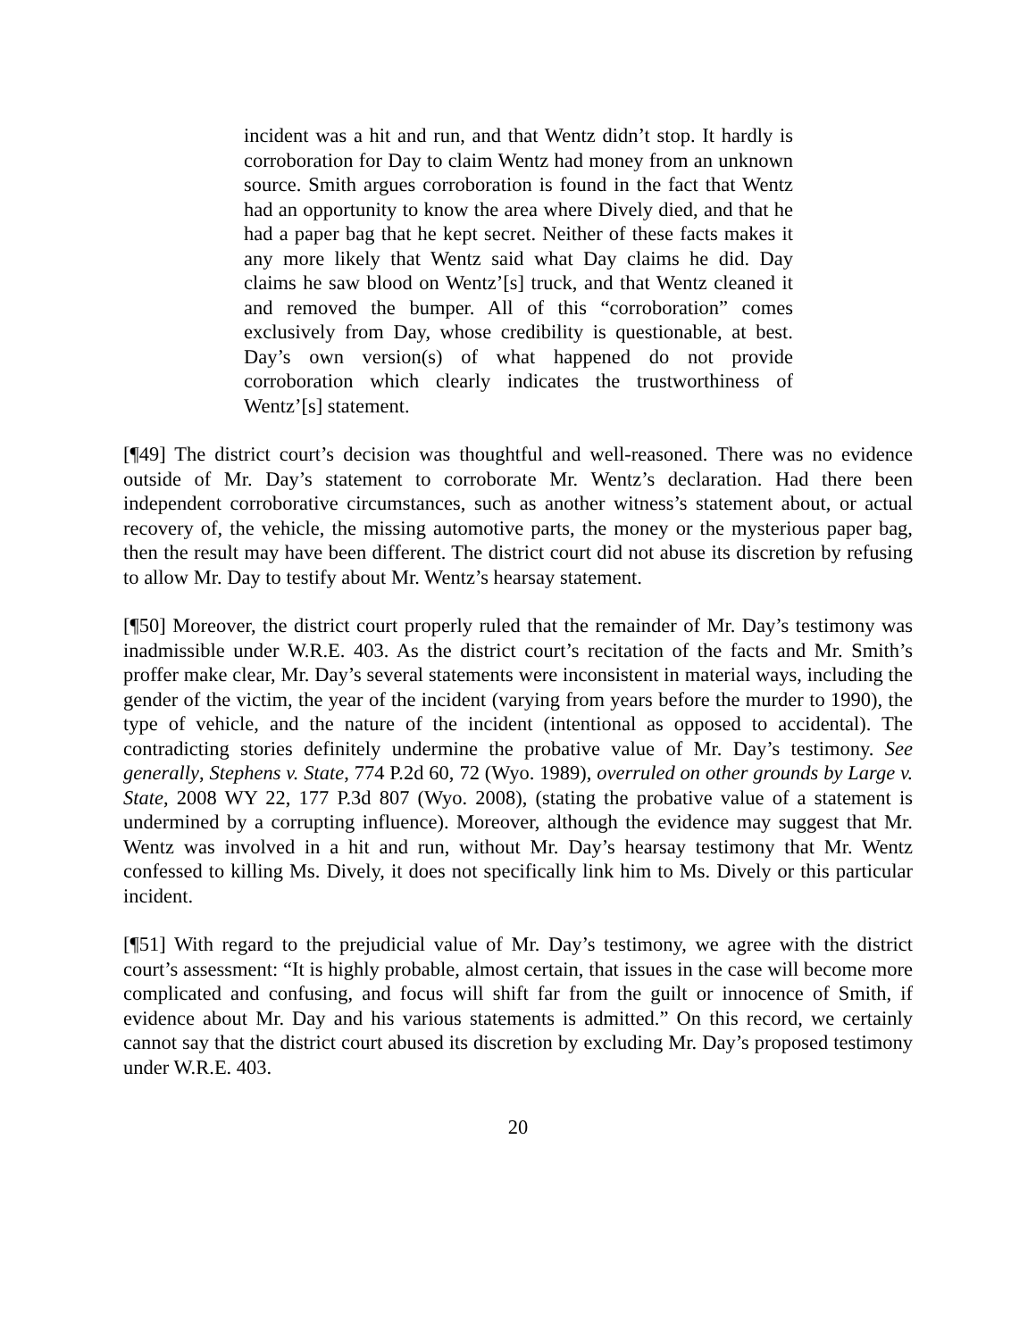incident was a hit and run, and that Wentz didn’t stop. It hardly is corroboration for Day to claim Wentz had money from an unknown source. Smith argues corroboration is found in the fact that Wentz had an opportunity to know the area where Dively died, and that he had a paper bag that he kept secret. Neither of these facts makes it any more likely that Wentz said what Day claims he did. Day claims he saw blood on Wentz’[s] truck, and that Wentz cleaned it and removed the bumper. All of this “corroboration” comes exclusively from Day, whose credibility is questionable, at best. Day’s own version(s) of what happened do not provide corroboration which clearly indicates the trustworthiness of Wentz’[s] statement.
[¶49] The district court’s decision was thoughtful and well-reasoned. There was no evidence outside of Mr. Day’s statement to corroborate Mr. Wentz’s declaration. Had there been independent corroborative circumstances, such as another witness’s statement about, or actual recovery of, the vehicle, the missing automotive parts, the money or the mysterious paper bag, then the result may have been different. The district court did not abuse its discretion by refusing to allow Mr. Day to testify about Mr. Wentz’s hearsay statement.
[¶50] Moreover, the district court properly ruled that the remainder of Mr. Day’s testimony was inadmissible under W.R.E. 403. As the district court’s recitation of the facts and Mr. Smith’s proffer make clear, Mr. Day’s several statements were inconsistent in material ways, including the gender of the victim, the year of the incident (varying from years before the murder to 1990), the type of vehicle, and the nature of the incident (intentional as opposed to accidental). The contradicting stories definitely undermine the probative value of Mr. Day’s testimony. See generally, Stephens v. State, 774 P.2d 60, 72 (Wyo. 1989), overruled on other grounds by Large v. State, 2008 WY 22, 177 P.3d 807 (Wyo. 2008), (stating the probative value of a statement is undermined by a corrupting influence). Moreover, although the evidence may suggest that Mr. Wentz was involved in a hit and run, without Mr. Day’s hearsay testimony that Mr. Wentz confessed to killing Ms. Dively, it does not specifically link him to Ms. Dively or this particular incident.
[¶51] With regard to the prejudicial value of Mr. Day’s testimony, we agree with the district court’s assessment: “It is highly probable, almost certain, that issues in the case will become more complicated and confusing, and focus will shift far from the guilt or innocence of Smith, if evidence about Mr. Day and his various statements is admitted.” On this record, we certainly cannot say that the district court abused its discretion by excluding Mr. Day’s proposed testimony under W.R.E. 403.
20